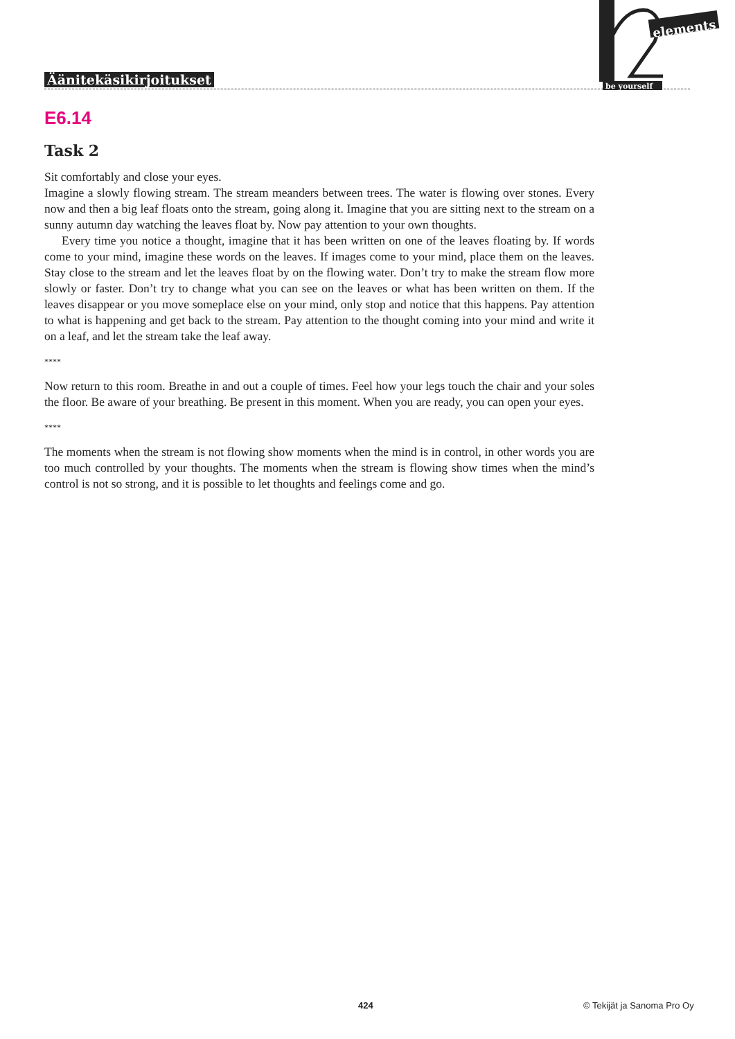Äänitekäsikirjoitukset
elements
be yourself
E6.14
Task 2
Sit comfortably and close your eyes.
Imagine a slowly flowing stream. The stream meanders between trees. The water is flowing over stones. Every now and then a big leaf floats onto the stream, going along it. Imagine that you are sitting next to the stream on a sunny autumn day watching the leaves float by. Now pay attention to your own thoughts.
Every time you notice a thought, imagine that it has been written on one of the leaves floating by. If words come to your mind, imagine these words on the leaves. If images come to your mind, place them on the leaves. Stay close to the stream and let the leaves float by on the flowing water. Don’t try to make the stream flow more slowly or faster. Don’t try to change what you can see on the leaves or what has been written on them. If the leaves disappear or you move someplace else on your mind, only stop and notice that this happens. Pay attention to what is happening and get back to the stream. Pay attention to the thought coming into your mind and write it on a leaf, and let the stream take the leaf away.
****
Now return to this room. Breathe in and out a couple of times. Feel how your legs touch the chair and your soles the floor. Be aware of your breathing. Be present in this moment. When you are ready, you can open your eyes.
****
The moments when the stream is not flowing show moments when the mind is in control, in other words you are too much controlled by your thoughts. The moments when the stream is flowing show times when the mind’s control is not so strong, and it is possible to let thoughts and feelings come and go.
424 © Tekijät ja Sanoma Pro Oy